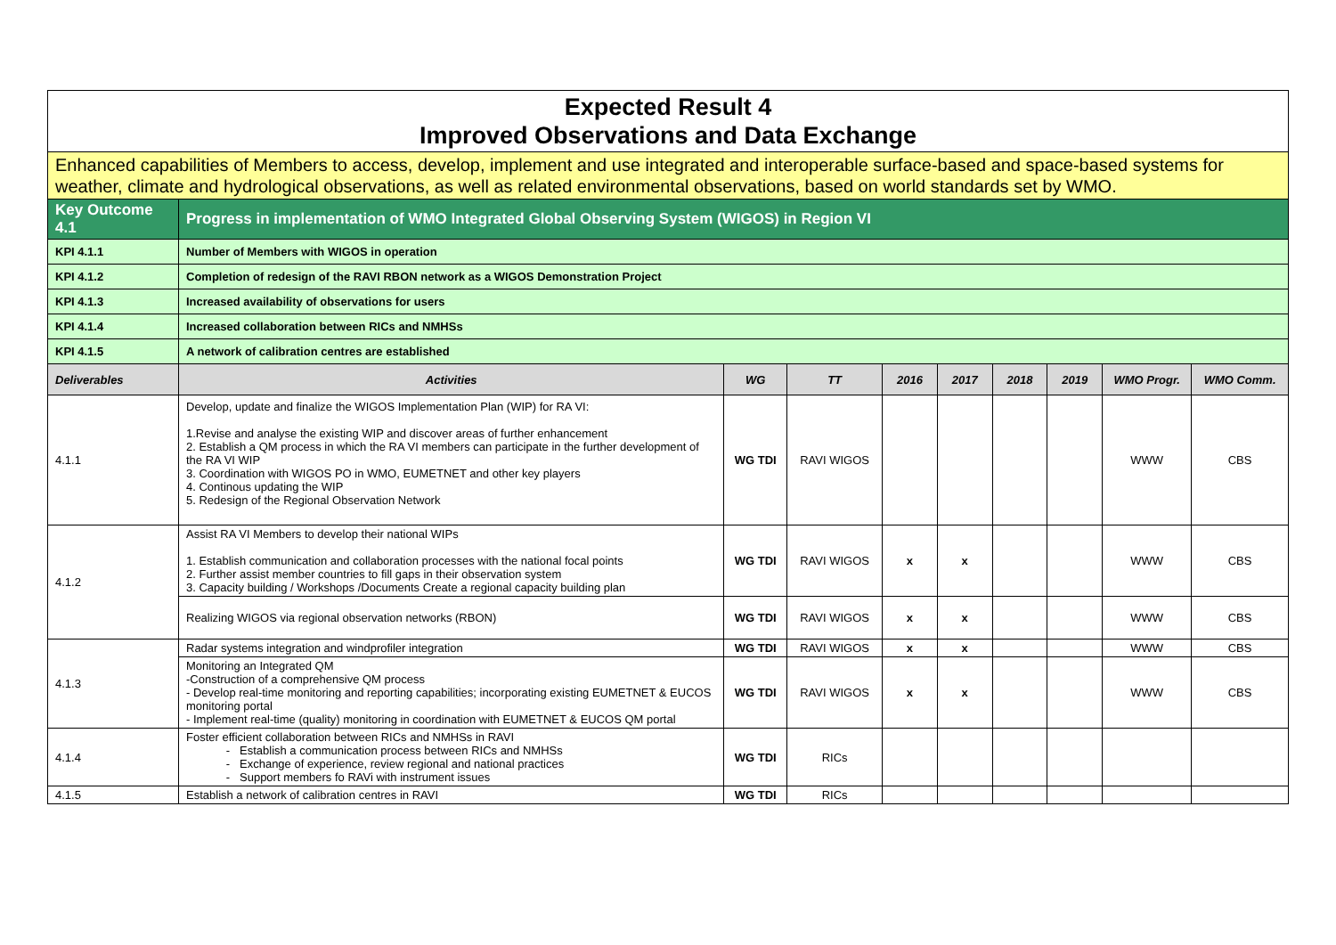| Expected Result 4 Improved Observations and Data Exchange | | | | | | | | | |
| Enhanced capabilities of Members to access, develop, implement and use integrated and interoperable surface-based and space-based systems for weather, climate and hydrological observations, as well as related environmental observations, based on world standards set by WMO. | | | | | | | | | |
| Key Outcome 4.1 | Progress in implementation of WMO Integrated Global Observing System (WIGOS) in Region VI | | | | | | | | |
| KPI 4.1.1 | Number of Members with WIGOS in operation | | | | | | | | |
| KPI 4.1.2 | Completion of redesign of the RAVI RBON network as a WIGOS Demonstration Project | | | | | | | | |
| KPI 4.1.3 | Increased availability of observations for users | | | | | | | | |
| KPI 4.1.4 | Increased collaboration between RICs and NMHSs | | | | | | | | |
| KPI 4.1.5 | A network of calibration centres are established | | | | | | | | |
| Deliverables | Activities | WG | TT | 2016 | 2017 | 2018 | 2019 | WMO Progr. | WMO Comm. |
| 4.1.1 | Develop, update and finalize the WIGOS Implementation Plan (WIP) for RA VI: 1.Revise and analyse the existing WIP and discover areas of further enhancement 2. Establish a QM process in which the RA VI members can participate in the further development of the RA VI WIP 3. Coordination with WIGOS PO in WMO, EUMETNET and other key players 4. Continous updating the WIP 5. Redesign of the Regional Observation Network | WG TDI | RAVI WIGOS | | | | | WWW | CBS |
| 4.1.2 | Assist RA VI Members to develop their national WIPs 1. Establish communication and collaboration processes with the national focal points 2. Further assist member countries to fill gaps in their observation system 3. Capacity building / Workshops /Documents Create a regional capacity building plan | WG TDI | RAVI WIGOS | x | x | | | WWW | CBS |
| | Realizing WIGOS via regional observation networks (RBON) | WG TDI | RAVI WIGOS | x | x | | | WWW | CBS |
| 4.1.3 | Radar systems integration and windprofiler integration | WG TDI | RAVI WIGOS | x | x | | | WWW | CBS |
| | Monitoring an Integrated QM -Construction of a comprehensive QM process - Develop real-time monitoring and reporting capabilities; incorporating existing EUMETNET & EUCOS monitoring portal - Implement real-time (quality) monitoring in coordination with EUMETNET & EUCOS QM portal | WG TDI | RAVI WIGOS | x | x | | | WWW | CBS |
| 4.1.4 | Foster efficient collaboration between RICs and NMHSs in RAVI Establish a communication process between RICs and NMHSs Exchange of experience, review regional and national practices Support members fo RAVi with instrument issues | WG TDI | RICs | | | | | | |
| 4.1.5 | Establish a network of calibration centres in RAVI | WG TDI | RICs | | | | | | |